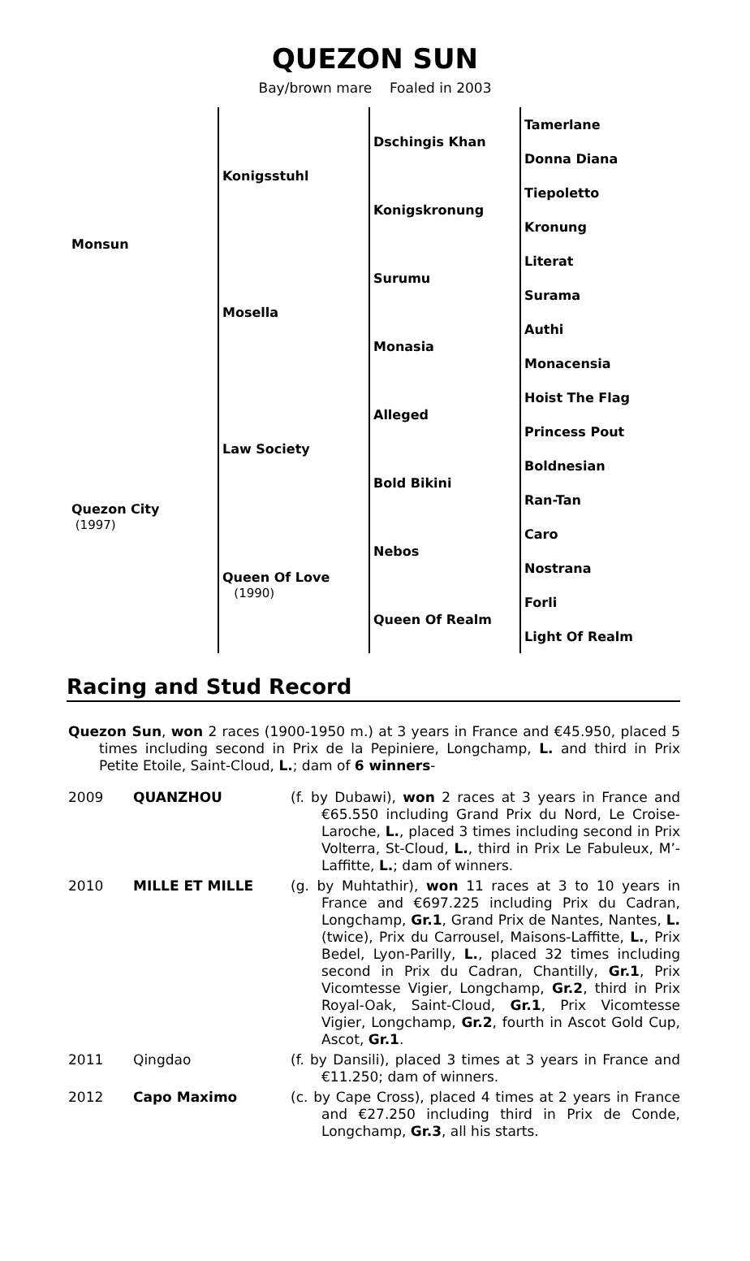QUEZON SUN
Bay/brown mare Foaled in 2003
| Monsun | Konigsstuhl | Dschingis Khan | Tamerlane |
| | | | Donna Diana |
| | | Konigskronung | Tiepoletto |
| | | | Kronung |
| | Mosella | Surumu | Literat |
| | | | Surama |
| | | Monasia | Authi |
| | | | Monacensia |
| Quezon City (1997) | Law Society | Alleged | Hoist The Flag |
| | | | Princess Pout |
| | | Bold Bikini | Boldnesian |
| | | | Ran-Tan |
| | Queen Of Love (1990) | Nebos | Caro |
| | | | Nostrana |
| | | Queen Of Realm | Forli |
| | | | Light Of Realm |
Racing and Stud Record
Quezon Sun, won 2 races (1900-1950 m.) at 3 years in France and €45.950, placed 5 times including second in Prix de la Pepiniere, Longchamp, L. and third in Prix Petite Etoile, Saint-Cloud, L.; dam of 6 winners-
| 2009 | QUANZHOU | (f. by Dubawi), won 2 races at 3 years in France and €65.550 including Grand Prix du Nord, Le Croise-Laroche, L. , placed 3 times including second in Prix Volterra, St-Cloud, L. , third in Prix Le Fabuleux, M’-Laffitte, L. ; dam of winners. |
| 2010 | MILLE ET MILLE | (g. by Muhtathir), won 11 races at 3 to 10 years in France and €697.225 including Prix du Cadran, Longchamp, Gr.1 , Grand Prix de Nantes, Nantes, L. (twice), Prix du Carrousel, Maisons-Laffitte, L. , Prix Bedel, Lyon-Parilly, L. , placed 32 times including second in Prix du Cadran, Chantilly, Gr.1 , Prix Vicomtesse Vigier, Longchamp, Gr.2 , third in Prix Royal-Oak, Saint-Cloud, Gr.1 , Prix Vicomtesse Vigier, Longchamp, Gr.2 , fourth in Ascot Gold Cup, Ascot, Gr.1 . |
| 2011 | Qingdao | (f. by Dansili), placed 3 times at 3 years in France and €11.250; dam of winners. |
| 2012 | Capo Maximo | (c. by Cape Cross), placed 4 times at 2 years in France and €27.250 including third in Prix de Conde, Longchamp, Gr.3 , all his starts. |